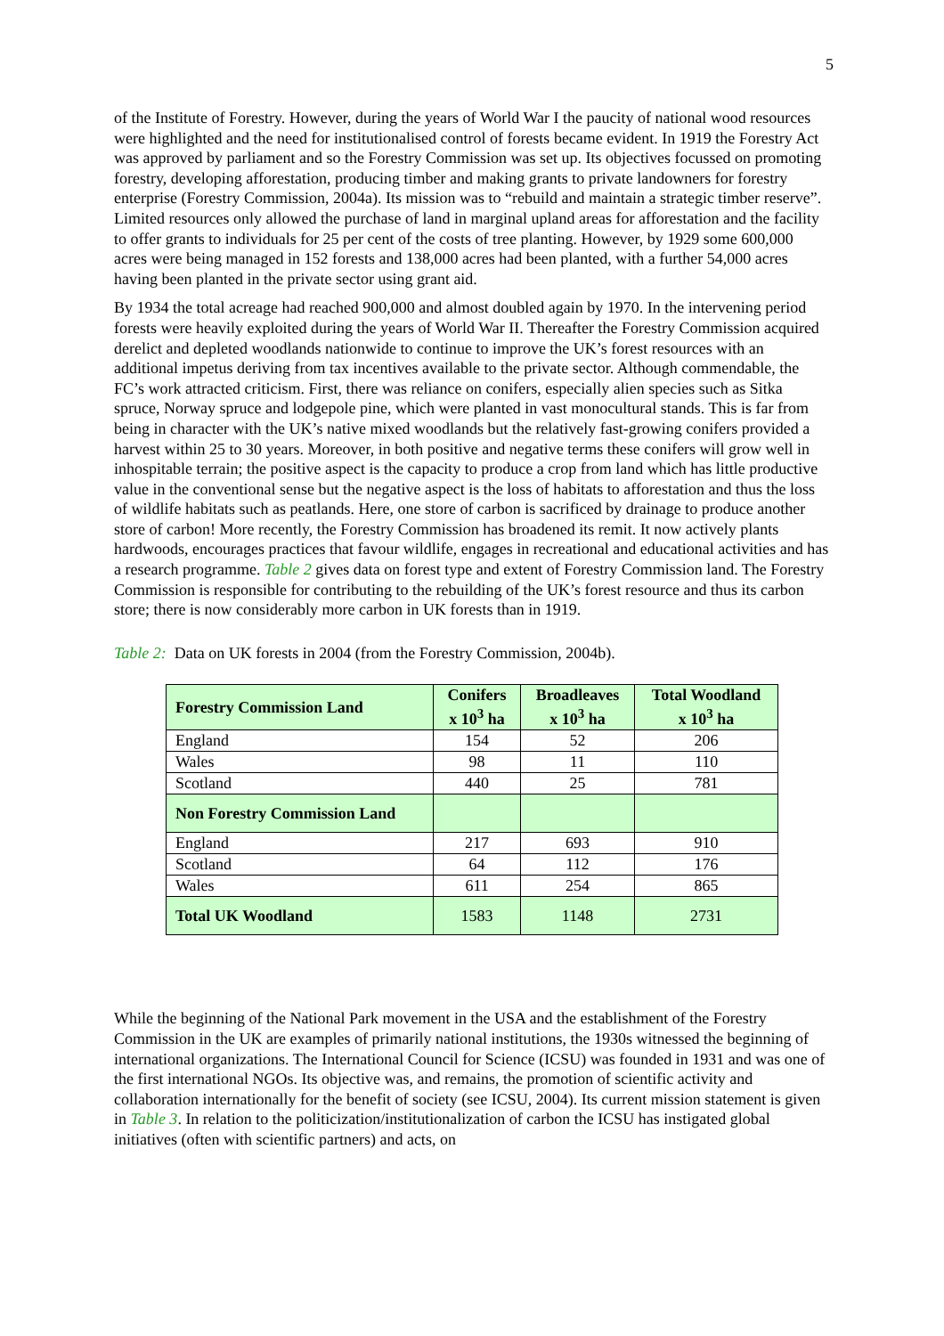5
of the Institute of Forestry. However, during the years of World War I the paucity of national wood resources were highlighted and the need for institutionalised control of forests became evident. In 1919 the Forestry Act was approved by parliament and so the Forestry Commission was set up. Its objectives focussed on promoting forestry, developing afforestation, producing timber and making grants to private landowners for forestry enterprise (Forestry Commission, 2004a). Its mission was to “rebuild and maintain a strategic timber reserve”. Limited resources only allowed the purchase of land in marginal upland areas for afforestation and the facility to offer grants to individuals for 25 per cent of the costs of tree planting. However, by 1929 some 600,000 acres were being managed in 152 forests and 138,000 acres had been planted, with a further 54,000 acres having been planted in the private sector using grant aid.
By 1934 the total acreage had reached 900,000 and almost doubled again by 1970. In the intervening period forests were heavily exploited during the years of World War II. Thereafter the Forestry Commission acquired derelict and depleted woodlands nationwide to continue to improve the UK’s forest resources with an additional impetus deriving from tax incentives available to the private sector. Although commendable, the FC’s work attracted criticism. First, there was reliance on conifers, especially alien species such as Sitka spruce, Norway spruce and lodgepole pine, which were planted in vast monocultural stands. This is far from being in character with the UK’s native mixed woodlands but the relatively fast-growing conifers provided a harvest within 25 to 30 years. Moreover, in both positive and negative terms these conifers will grow well in inhospitable terrain; the positive aspect is the capacity to produce a crop from land which has little productive value in the conventional sense but the negative aspect is the loss of habitats to afforestation and thus the loss of wildlife habitats such as peatlands. Here, one store of carbon is sacrificed by drainage to produce another store of carbon! More recently, the Forestry Commission has broadened its remit. It now actively plants hardwoods, encourages practices that favour wildlife, engages in recreational and educational activities and has a research programme. Table 2 gives data on forest type and extent of Forestry Commission land. The Forestry Commission is responsible for contributing to the rebuilding of the UK’s forest resource and thus its carbon store; there is now considerably more carbon in UK forests than in 1919.
Table 2: Data on UK forests in 2004 (from the Forestry Commission, 2004b).
| Forestry Commission Land | Conifers x 10<sup>3</sup> ha | Broadleaves x 10<sup>3</sup> ha | Total Woodland x 10<sup>3</sup> ha |
| --- | --- | --- | --- |
| England | 154 | 52 | 206 |
| Wales | 98 | 11 | 110 |
| Scotland | 440 | 25 | 781 |
| Non Forestry Commission Land | | | |
| England | 217 | 693 | 910 |
| Scotland | 64 | 112 | 176 |
| Wales | 611 | 254 | 865 |
| Total UK Woodland | 1583 | 1148 | 2731 |
While the beginning of the National Park movement in the USA and the establishment of the Forestry Commission in the UK are examples of primarily national institutions, the 1930s witnessed the beginning of international organizations. The International Council for Science (ICSU) was founded in 1931 and was one of the first international NGOs. Its objective was, and remains, the promotion of scientific activity and collaboration internationally for the benefit of society (see ICSU, 2004). Its current mission statement is given in Table 3. In relation to the politicization/institutionalization of carbon the ICSU has instigated global initiatives (often with scientific partners) and acts, on